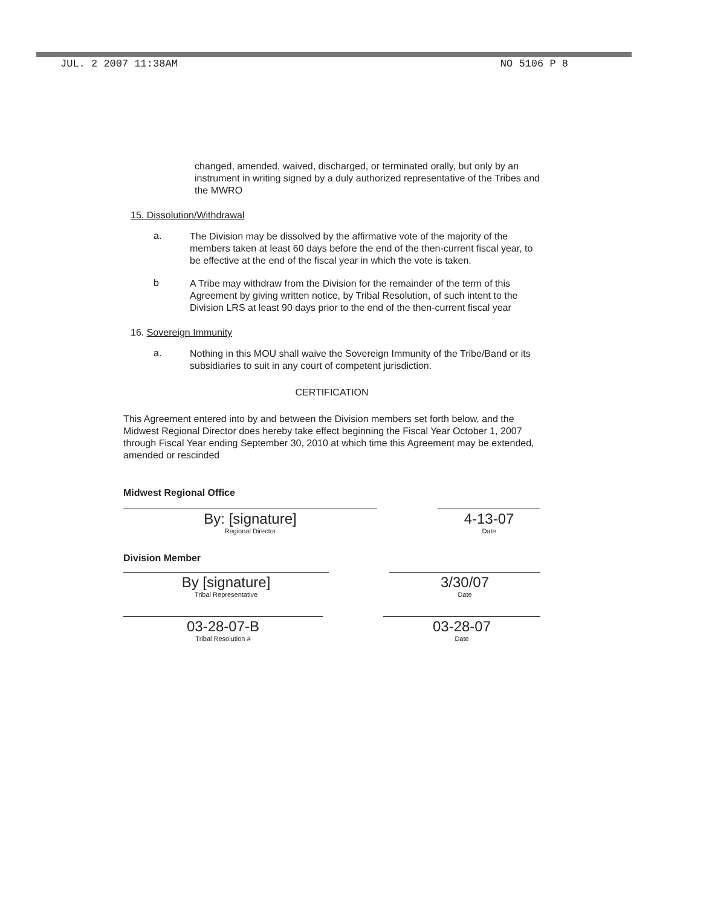JUL. 2 2007 11:38AM NO 5106 P 8
changed, amended, waived, discharged, or terminated orally, but only by an instrument in writing signed by a duly authorized representative of the Tribes and the MWRO
15. Dissolution/Withdrawal
a.
The Division may be dissolved by the affirmative vote of the majority of the members taken at least 60 days before the end of the then-current fiscal year, to be effective at the end of the fiscal year in which the vote is taken.
b
A Tribe may withdraw from the Division for the remainder of the term of this Agreement by giving written notice, by Tribal Resolution, of such intent to the Division LRS at least 90 days prior to the end of the then-current fiscal year
16. Sovereign Immunity
a.
Nothing in this MOU shall waive the Sovereign Immunity of the Tribe/Band or its subsidiaries to suit in any court of competent jurisdiction.
CERTIFICATION
This Agreement entered into by and between the Division members set forth below, and the Midwest Regional Director does hereby take effect beginning the Fiscal Year October 1, 2007 through Fiscal Year ending September 30, 2010 at which time this Agreement may be extended, amended or rescinded
Midwest Regional Office
By: [signature]
Regional Director
4-13-07
Date
Division Member
By [signature]
Tribal Representative
3/30/07
Date
03-28-07-B
Tribal Resolution #
03-28-07
Date